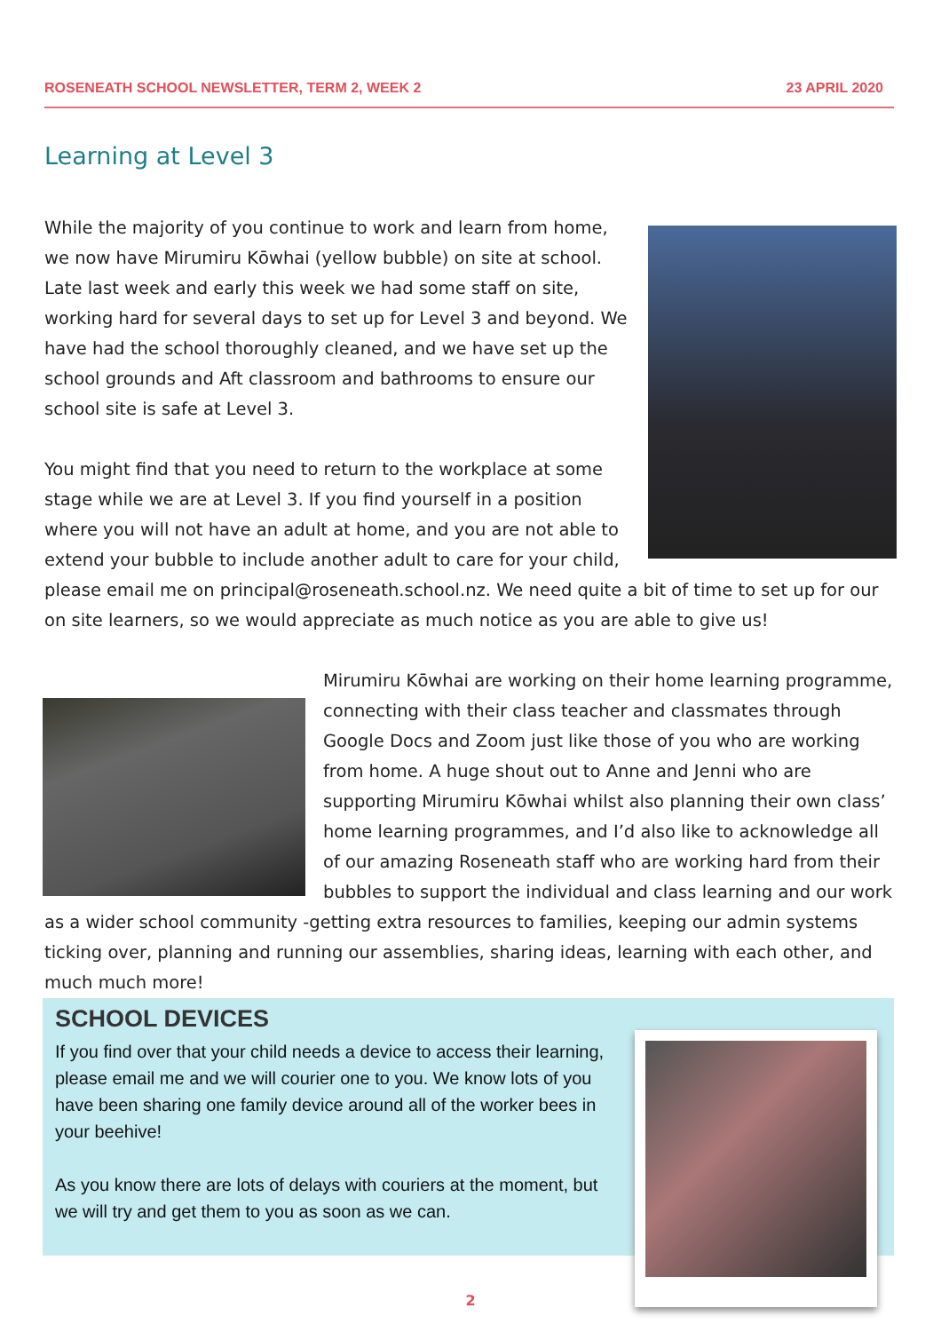ROSENEATH SCHOOL NEWSLETTER, TERM 2, WEEK 2 23 APRIL 2020
Learning at Level 3
While the majority of you continue to work and learn from home, we now have Mirumiru Kōwhai (yellow bubble) on site at school. Late last week and early this week we had some staff on site, working hard for several days to set up for Level 3 and beyond. We have had the school thoroughly cleaned, and we have set up the school grounds and Aft classroom and bathrooms to ensure our school site is safe at Level 3.
You might find that you need to return to the workplace at some stage while we are at Level 3. If you find yourself in a position where you will not have an adult at home, and you are not able to extend your bubble to include another adult to care for your child, please email me on principal@roseneath.school.nz. We need quite a bit of time to set up for our on site learners, so we would appreciate as much notice as you are able to give us!
Mirumiru Kōwhai are working on their home learning programme, connecting with their class teacher and classmates through Google Docs and Zoom just like those of you who are working from home. A huge shout out to Anne and Jenni who are supporting Mirumiru Kōwhai whilst also planning their own class’ home learning programmes, and I’d also like to acknowledge all of our amazing Roseneath staff who are working hard from their bubbles to support the individual and class learning and our work as a wider school community -getting extra resources to families, keeping our admin systems ticking over, planning and running our assemblies, sharing ideas, learning with each other, and much much more!
SCHOOL DEVICES
If you find over that your child needs a device to access their learning, please email me and we will courier one to you. We know lots of you have been sharing one family device around all of the worker bees in your beehive!
As you know there are lots of delays with couriers at the moment, but we will try and get them to you as soon as we can.
2